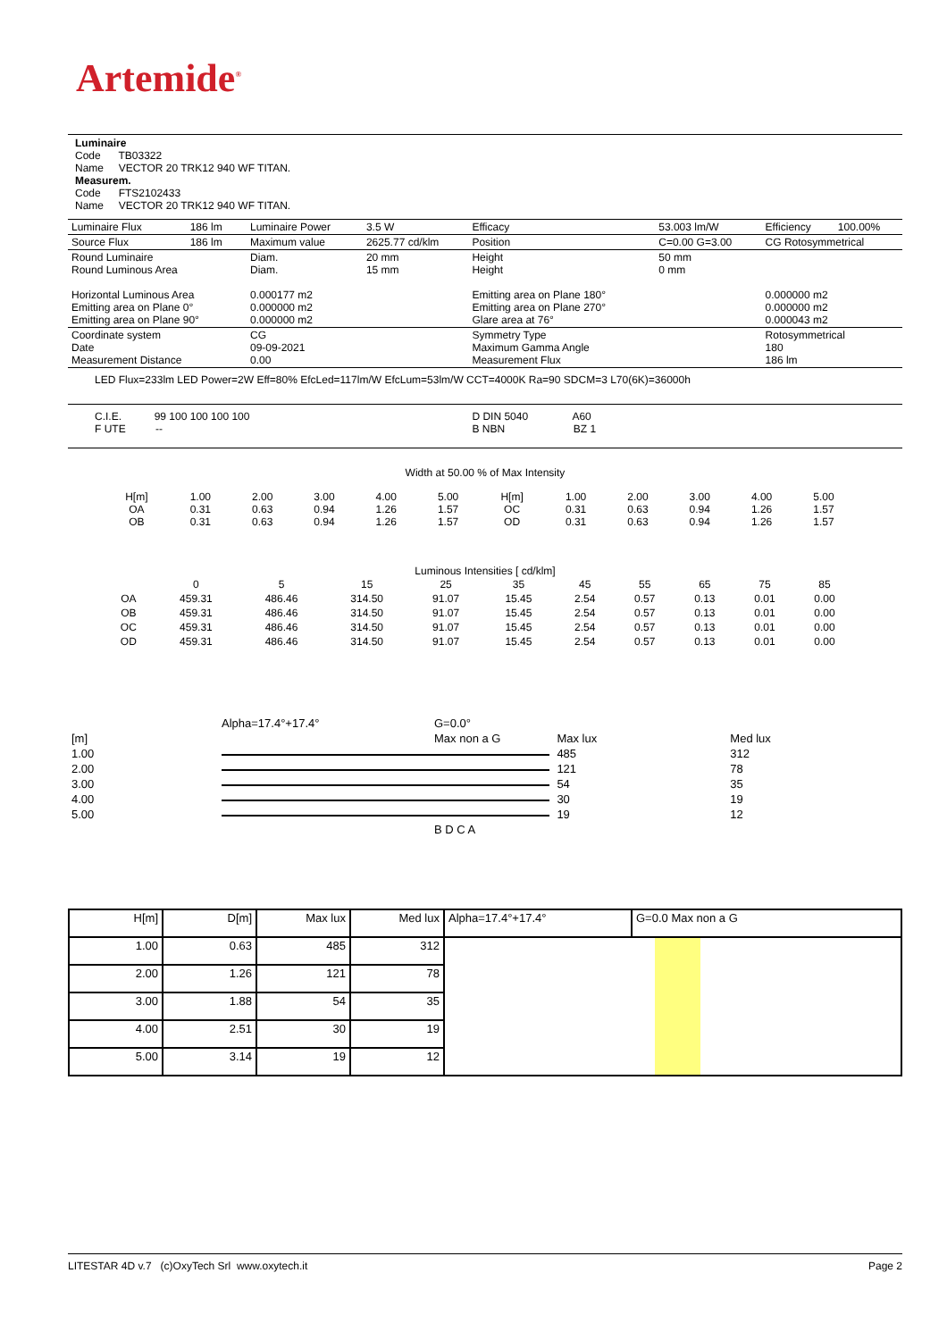Artemide<sup>®</sup>
Luminaire
Code TB03322
Name VECTOR 20 TRK12 940 WF TITAN.
Measurem.
Code FTS2102433
Name VECTOR 20 TRK12 940 WF TITAN.
| Luminaire Flux | 186 lm | Luminaire Power | 3.5 W | Efficacy | 53.003 lm/W | Efficiency | 100.00% |
| Source Flux | 186 lm | Maximum value | 2625.77 cd/klm | Position | C=0.00 G=3.00 | CG Rotosymmetrical | |
| Round Luminaire Round Luminous Area Horizontal Luminous Area Emitting area on Plane 0° Emitting area on Plane 90° | | Diam. Diam. 0.000177 m2 0.000000 m2 0.000000 m2 | 20 mm 15 mm | Height Height Emitting area on Plane 180° Emitting area on Plane 270° Glare area at 76° | 50 mm 0 mm | 0.000000 m2 0.000000 m2 0.000043 m2 | |
| Coordinate system Date Measurement Distance | | CG 09-09-2021 0.00 | | Symmetry Type Maximum Gamma Angle Measurement Flux | | Rotosymmetrical 180 186 lm | |
| LED Flux=233lm LED Power=2W Eff=80% EfcLed=117lm/W EfcLum=53lm/W CCT=4000K Ra=90 SDCM=3 L70(6K)=36000h | | | | | | | |
| C.I.E. 99 100 100 100 100 F UTE -- | | | | D DIN 5040 A60 B NBN BZ 1 | | | |
Width at 50.00 % of Max Intensity
| H[m] OA OB | 1.00 0.31 0.31 | 2.00 0.63 0.63 | 3.00 0.94 0.94 | 4.00 1.26 1.26 | 5.00 1.57 1.57 | H[m] OC OD | 1.00 0.31 0.31 | 2.00 0.63 0.63 | 3.00 0.94 0.94 | 4.00 1.26 1.26 | 5.00 1.57 1.57 |
Luminous Intensities [ cd/klm]
| | 0 | 5 | 15 | 25 | 35 | 45 | 55 | 65 | 75 | 85 |
| OA | 459.31 | 486.46 | 314.50 | 91.07 | 15.45 | 2.54 | 0.57 | 0.13 | 0.01 | 0.00 |
| OB | 459.31 | 486.46 | 314.50 | 91.07 | 15.45 | 2.54 | 0.57 | 0.13 | 0.01 | 0.00 |
| OC | 459.31 | 486.46 | 314.50 | 91.07 | 15.45 | 2.54 | 0.57 | 0.13 | 0.01 | 0.00 |
| OD | 459.31 | 486.46 | 314.50 | 91.07 | 15.45 | 2.54 | 0.57 | 0.13 | 0.01 | 0.00 |
| | Alpha=17.4°+17.4° | G=0.0° | | | |
| [m] | | Max non a G | | Max lux | Med lux |
| 1.00 | | | | 485 | 312 |
| 2.00 | | | | 121 | 78 |
| 3.00 | | | | 54 | 35 |
| 4.00 | | | | 30 | 19 |
| 5.00 | | | | 19 | 12 |
| | | B D C A | | | |
| H[m] | D[m] | Max lux | Med lux | Alpha=17.4°+17.4° | G=0.0 Max non a G |
| --- | --- | --- | --- | --- | --- |
| 1.00 | 0.63 | 485 | 312 | | |
| 2.00 | 1.26 | 121 | 78 | | |
| 3.00 | 1.88 | 54 | 35 | | |
| 4.00 | 2.51 | 30 | 19 | | |
| 5.00 | 3.14 | 19 | 12 | | |
LITESTAR 4D v.7 (c)OxyTech Srl www.oxytech.it Page 2